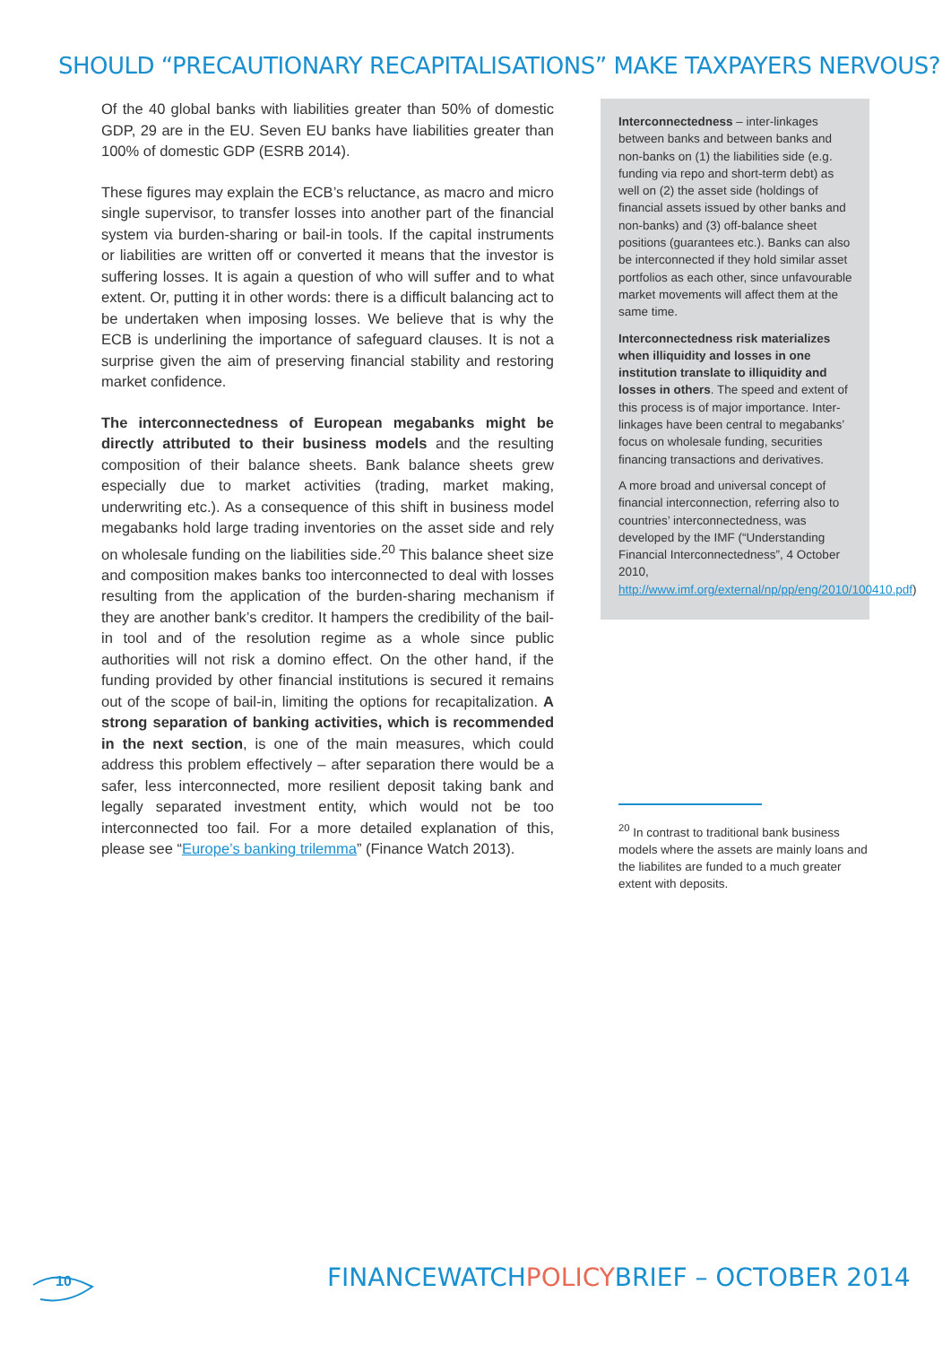SHOULD “PRECAUTIONARY RECAPITALISATIONS” MAKE TAXPAYERS NERVOUS?
Of the 40 global banks with liabilities greater than 50% of domestic GDP, 29 are in the EU. Seven EU banks have liabilities greater than 100% of domestic GDP (ESRB 2014).
These figures may explain the ECB’s reluctance, as macro and micro single supervisor, to transfer losses into another part of the financial system via burden-sharing or bail-in tools. If the capital instruments or liabilities are written off or converted it means that the investor is suffering losses. It is again a question of who will suffer and to what extent. Or, putting it in other words: there is a difficult balancing act to be undertaken when imposing losses. We believe that is why the ECB is underlining the importance of safeguard clauses. It is not a surprise given the aim of preserving financial stability and restoring market confidence.
The interconnectedness of European megabanks might be directly attributed to their business models and the resulting composition of their balance sheets. Bank balance sheets grew especially due to market activities (trading, market making, underwriting etc.). As a consequence of this shift in business model megabanks hold large trading inventories on the asset side and rely on wholesale funding on the liabilities side.<sup>20</sup> This balance sheet size and composition makes banks too interconnected to deal with losses resulting from the application of the burden-sharing mechanism if they are another bank’s creditor. It hampers the credibility of the bail-in tool and of the resolution regime as a whole since public authorities will not risk a domino effect. On the other hand, if the funding provided by other financial institutions is secured it remains out of the scope of bail-in, limiting the options for recapitalization. A strong separation of banking activities, which is recommended in the next section, is one of the main measures, which could address this problem effectively – after separation there would be a safer, less interconnected, more resilient deposit taking bank and legally separated investment entity, which would not be too interconnected too fail. For a more detailed explanation of this, please see “Europe’s banking trilemma” (Finance Watch 2013).
Interconnectedness – inter-linkages between banks and between banks and non-banks on (1) the liabilities side (e.g. funding via repo and short-term debt) as well on (2) the asset side (holdings of financial assets issued by other banks and non-banks) and (3) off-balance sheet positions (guarantees etc.). Banks can also be interconnected if they hold similar asset portfolios as each other, since unfavourable market movements will affect them at the same time.
Interconnectedness risk materializes when illiquidity and losses in one institution translate to illiquidity and losses in others. The speed and extent of this process is of major importance. Inter-linkages have been central to megabanks’ focus on wholesale funding, securities financing transactions and derivatives.
A more broad and universal concept of financial interconnection, referring also to countries’ interconnectedness, was developed by the IMF (“Understanding Financial Interconnectedness”, 4 October 2010, http://www.imf.org/external/np/pp/eng/2010/100410.pdf)
<sup>20</sup> In contrast to traditional bank business models where the assets are mainly loans and the liabilites are funded to a much greater extent with deposits.
10
FINANCEWATCHPOLICYBRIEF – OCTOBER 2014